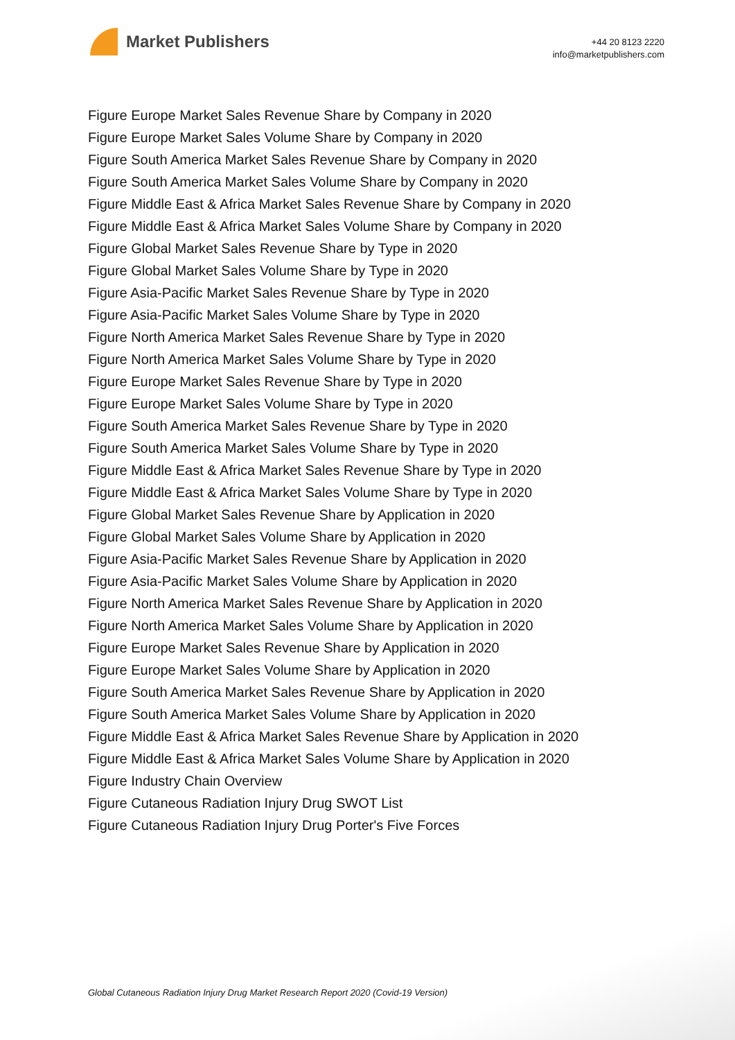Market Publishers
+44 20 8123 2220
info@marketpublishers.com
Figure Europe Market Sales Revenue Share by Company in 2020
Figure Europe Market Sales Volume Share by Company in 2020
Figure South America Market Sales Revenue Share by Company in 2020
Figure South America Market Sales Volume Share by Company in 2020
Figure Middle East & Africa Market Sales Revenue Share by Company in 2020
Figure Middle East & Africa Market Sales Volume Share by Company in 2020
Figure Global Market Sales Revenue Share by Type in 2020
Figure Global Market Sales Volume Share by Type in 2020
Figure Asia-Pacific Market Sales Revenue Share by Type in 2020
Figure Asia-Pacific Market Sales Volume Share by Type in 2020
Figure North America Market Sales Revenue Share by Type in 2020
Figure North America Market Sales Volume Share by Type in 2020
Figure Europe Market Sales Revenue Share by Type in 2020
Figure Europe Market Sales Volume Share by Type in 2020
Figure South America Market Sales Revenue Share by Type in 2020
Figure South America Market Sales Volume Share by Type in 2020
Figure Middle East & Africa Market Sales Revenue Share by Type in 2020
Figure Middle East & Africa Market Sales Volume Share by Type in 2020
Figure Global Market Sales Revenue Share by Application in 2020
Figure Global Market Sales Volume Share by Application in 2020
Figure Asia-Pacific Market Sales Revenue Share by Application in 2020
Figure Asia-Pacific Market Sales Volume Share by Application in 2020
Figure North America Market Sales Revenue Share by Application in 2020
Figure North America Market Sales Volume Share by Application in 2020
Figure Europe Market Sales Revenue Share by Application in 2020
Figure Europe Market Sales Volume Share by Application in 2020
Figure South America Market Sales Revenue Share by Application in 2020
Figure South America Market Sales Volume Share by Application in 2020
Figure Middle East & Africa Market Sales Revenue Share by Application in 2020
Figure Middle East & Africa Market Sales Volume Share by Application in 2020
Figure Industry Chain Overview
Figure Cutaneous Radiation Injury Drug SWOT List
Figure Cutaneous Radiation Injury Drug Porter's Five Forces
Global Cutaneous Radiation Injury Drug Market Research Report 2020 (Covid-19 Version)